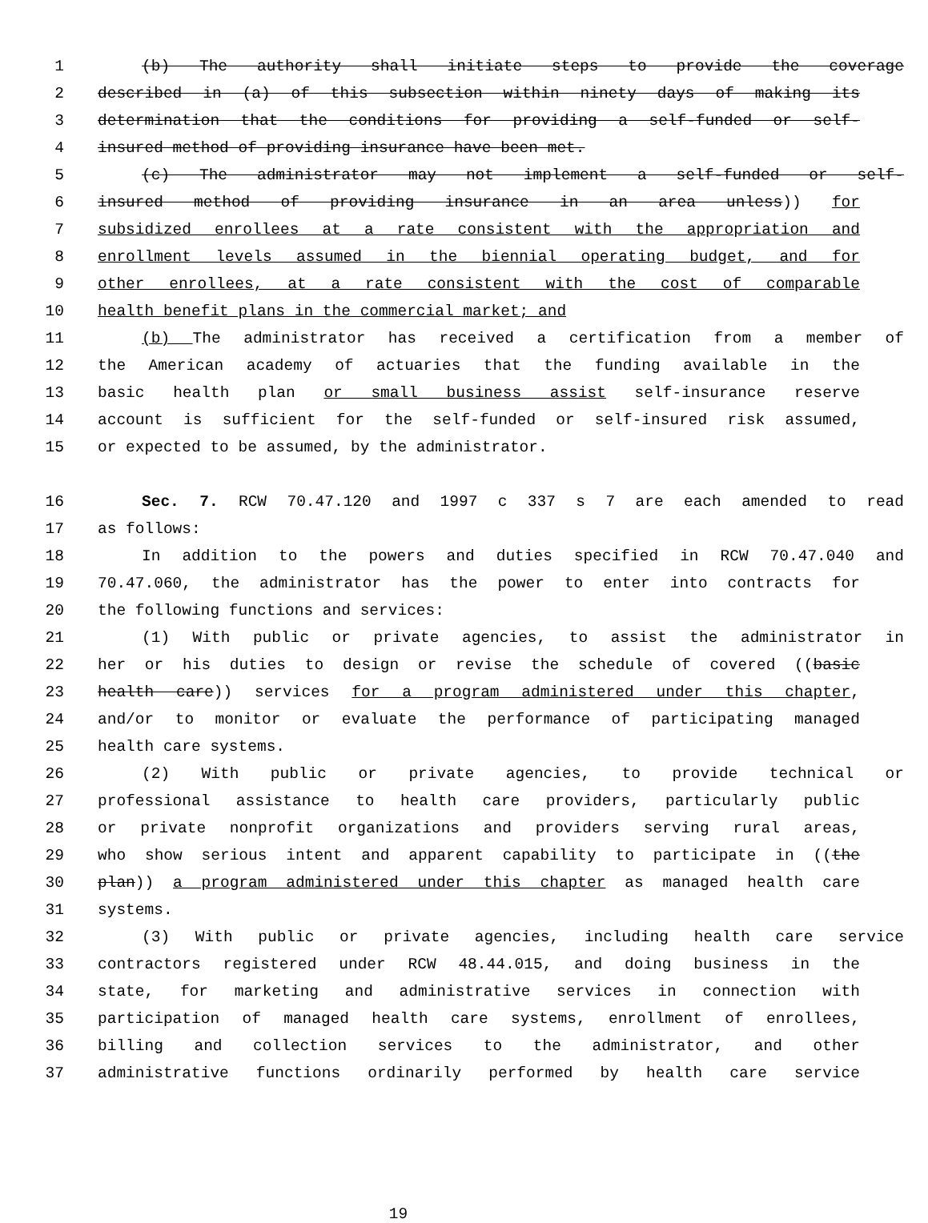1 (b) The authority shall initiate steps to provide the coverage
2 described in (a) of this subsection within ninety days of making its
3 determination that the conditions for providing a self-funded or self-
4 insured method of providing insurance have been met.
5 (c) The administrator may not implement a self-funded or self-
6 insured method of providing insurance in an area unless)) for
7 subsidized enrollees at a rate consistent with the appropriation and
8 enrollment levels assumed in the biennial operating budget, and for
9 other enrollees, at a rate consistent with the cost of comparable
10 health benefit plans in the commercial market; and
11 (b) The administrator has received a certification from a member of
12 the American academy of actuaries that the funding available in the
13 basic health plan or small business assist self-insurance reserve
14 account is sufficient for the self-funded or self-insured risk assumed,
15 or expected to be assumed, by the administrator.
16 Sec. 7. RCW 70.47.120 and 1997 c 337 s 7 are each amended to read
17 as follows:
18 In addition to the powers and duties specified in RCW 70.47.040 and
19 70.47.060, the administrator has the power to enter into contracts for
20 the following functions and services:
21 (1) With public or private agencies, to assist the administrator in
22 her or his duties to design or revise the schedule of covered ((basic
23 health care)) services for a program administered under this chapter,
24 and/or to monitor or evaluate the performance of participating managed
25 health care systems.
26 (2) With public or private agencies, to provide technical or
27 professional assistance to health care providers, particularly public
28 or private nonprofit organizations and providers serving rural areas,
29 who show serious intent and apparent capability to participate in ((the
30 plan)) a program administered under this chapter as managed health care
31 systems.
32 (3) With public or private agencies, including health care service
33 contractors registered under RCW 48.44.015, and doing business in the
34 state, for marketing and administrative services in connection with
35 participation of managed health care systems, enrollment of enrollees,
36 billing and collection services to the administrator, and other
37 administrative functions ordinarily performed by health care service
19